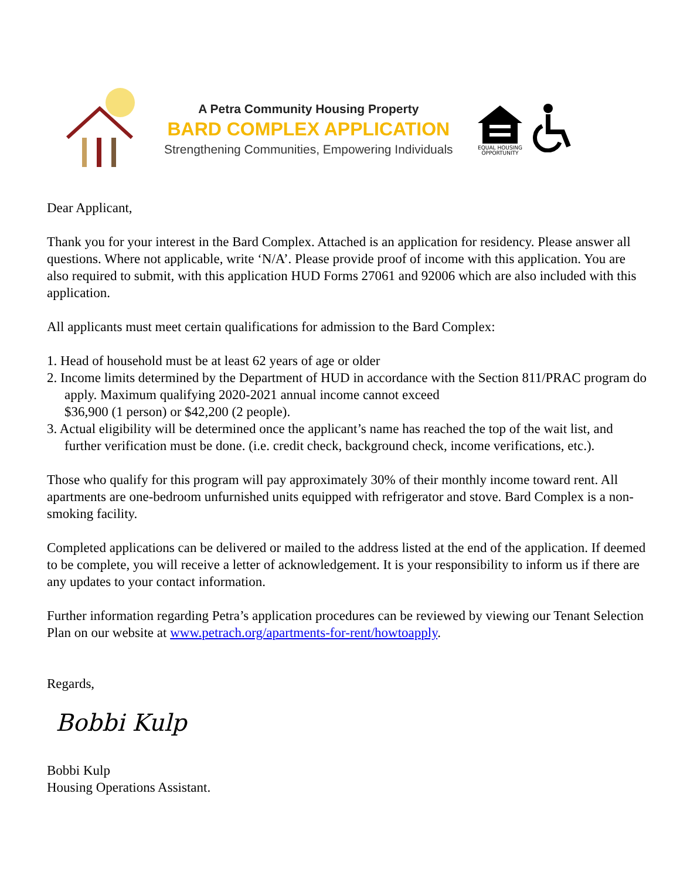A Petra Community Housing Property
BARD COMPLEX APPLICATION
Strengthening Communities, Empowering Individuals
EQUAL HOUSING
OPPORTUNITY
Dear Applicant,
Thank you for your interest in the Bard Complex. Attached is an application for residency. Please answer all questions. Where not applicable, write ‘N/A’. Please provide proof of income with this application. You are also required to submit, with this application HUD Forms 27061 and 92006 which are also included with this application.
All applicants must meet certain qualifications for admission to the Bard Complex:
1. Head of household must be at least 62 years of age or older
2. Income limits determined by the Department of HUD in accordance with the Section 811/PRAC program do apply. Maximum qualifying 2020-2021 annual income cannot exceed
$36,900 (1 person) or $42,200 (2 people).
3. Actual eligibility will be determined once the applicant’s name has reached the top of the wait list, and further verification must be done. (i.e. credit check, background check, income verifications, etc.).
Those who qualify for this program will pay approximately 30% of their monthly income toward rent. All apartments are one-bedroom unfurnished units equipped with refrigerator and stove. Bard Complex is a non-smoking facility.
Completed applications can be delivered or mailed to the address listed at the end of the application. If deemed to be complete, you will receive a letter of acknowledgement. It is your responsibility to inform us if there are any updates to your contact information.
Further information regarding Petra’s application procedures can be reviewed by viewing our Tenant Selection Plan on our website at www.petrach.org/apartments-for-rent/howtoapply.
Regards,
Bobbi Kulp
Bobbi Kulp
Housing Operations Assistant.